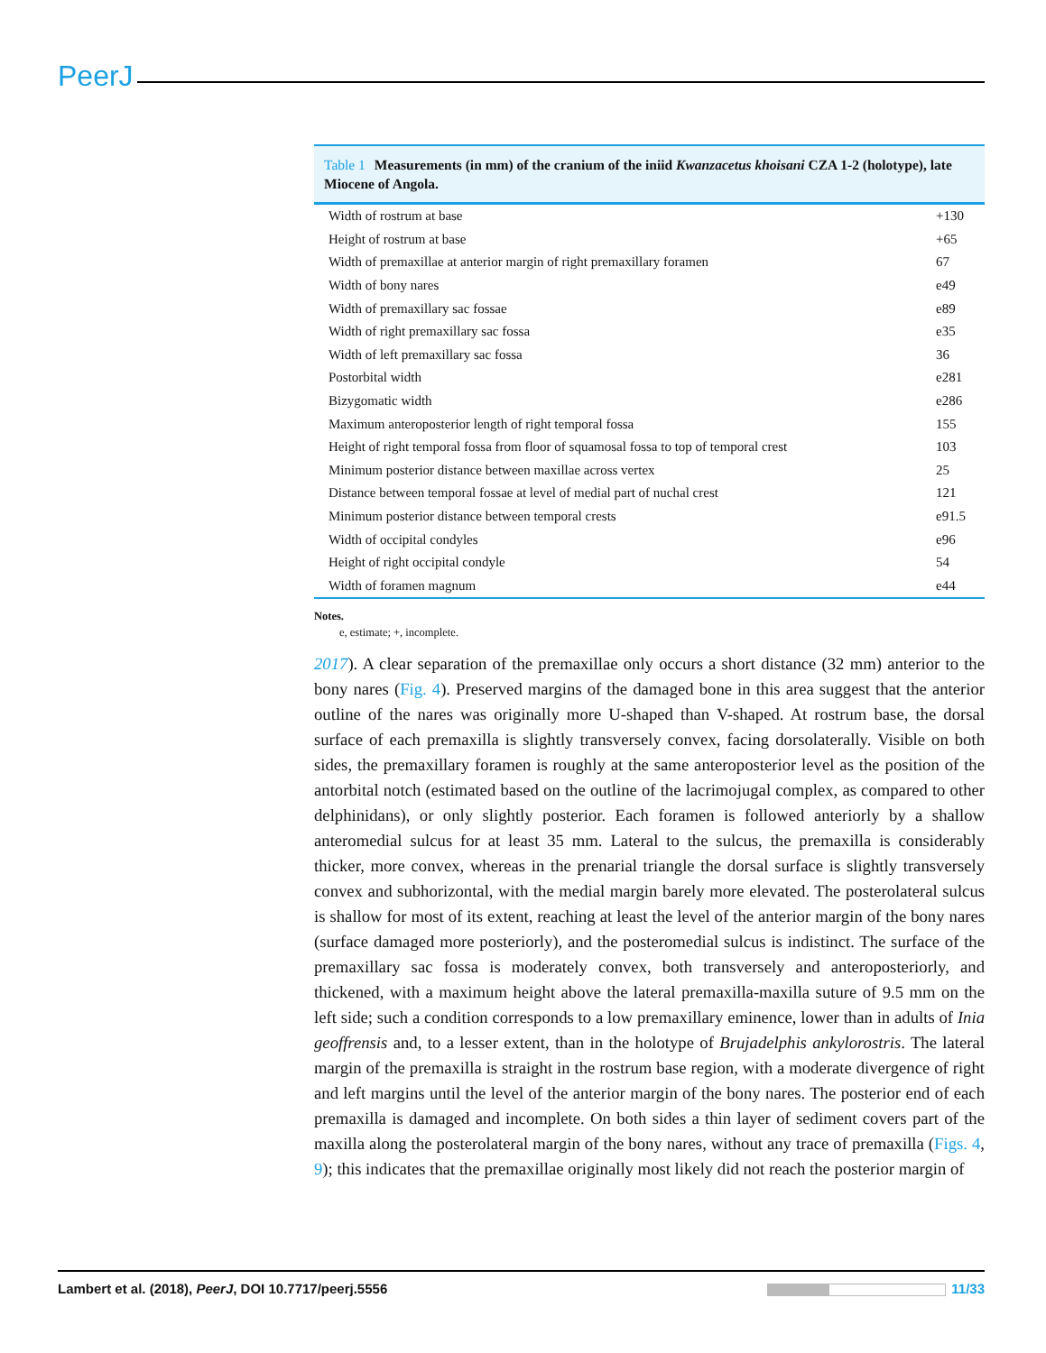PeerJ
Table 1 Measurements (in mm) of the cranium of the iniid Kwanzacetus khoisani CZA 1-2 (holotype), late Miocene of Angola.
| Width of rostrum at base | +130 |
| Height of rostrum at base | +65 |
| Width of premaxillae at anterior margin of right premaxillary foramen | 67 |
| Width of bony nares | e49 |
| Width of premaxillary sac fossae | e89 |
| Width of right premaxillary sac fossa | e35 |
| Width of left premaxillary sac fossa | 36 |
| Postorbital width | e281 |
| Bizygomatic width | e286 |
| Maximum anteroposterior length of right temporal fossa | 155 |
| Height of right temporal fossa from floor of squamosal fossa to top of temporal crest | 103 |
| Minimum posterior distance between maxillae across vertex | 25 |
| Distance between temporal fossae at level of medial part of nuchal crest | 121 |
| Minimum posterior distance between temporal crests | e91.5 |
| Width of occipital condyles | e96 |
| Height of right occipital condyle | 54 |
| Width of foramen magnum | e44 |
Notes.
e, estimate; +, incomplete.
2017). A clear separation of the premaxillae only occurs a short distance (32 mm) anterior to the bony nares (Fig. 4). Preserved margins of the damaged bone in this area suggest that the anterior outline of the nares was originally more U-shaped than V-shaped. At rostrum base, the dorsal surface of each premaxilla is slightly transversely convex, facing dorsolaterally. Visible on both sides, the premaxillary foramen is roughly at the same anteroposterior level as the position of the antorbital notch (estimated based on the outline of the lacrimojugal complex, as compared to other delphinidans), or only slightly posterior. Each foramen is followed anteriorly by a shallow anteromedial sulcus for at least 35 mm. Lateral to the sulcus, the premaxilla is considerably thicker, more convex, whereas in the prenarial triangle the dorsal surface is slightly transversely convex and subhorizontal, with the medial margin barely more elevated. The posterolateral sulcus is shallow for most of its extent, reaching at least the level of the anterior margin of the bony nares (surface damaged more posteriorly), and the posteromedial sulcus is indistinct. The surface of the premaxillary sac fossa is moderately convex, both transversely and anteroposteriorly, and thickened, with a maximum height above the lateral premaxilla-maxilla suture of 9.5 mm on the left side; such a condition corresponds to a low premaxillary eminence, lower than in adults of Inia geoffrensis and, to a lesser extent, than in the holotype of Brujadelphis ankylorostris. The lateral margin of the premaxilla is straight in the rostrum base region, with a moderate divergence of right and left margins until the level of the anterior margin of the bony nares. The posterior end of each premaxilla is damaged and incomplete. On both sides a thin layer of sediment covers part of the maxilla along the posterolateral margin of the bony nares, without any trace of premaxilla (Figs. 4, 9); this indicates that the premaxillae originally most likely did not reach the posterior margin of
Lambert et al. (2018), PeerJ, DOI 10.7717/peerj.5556 11/33